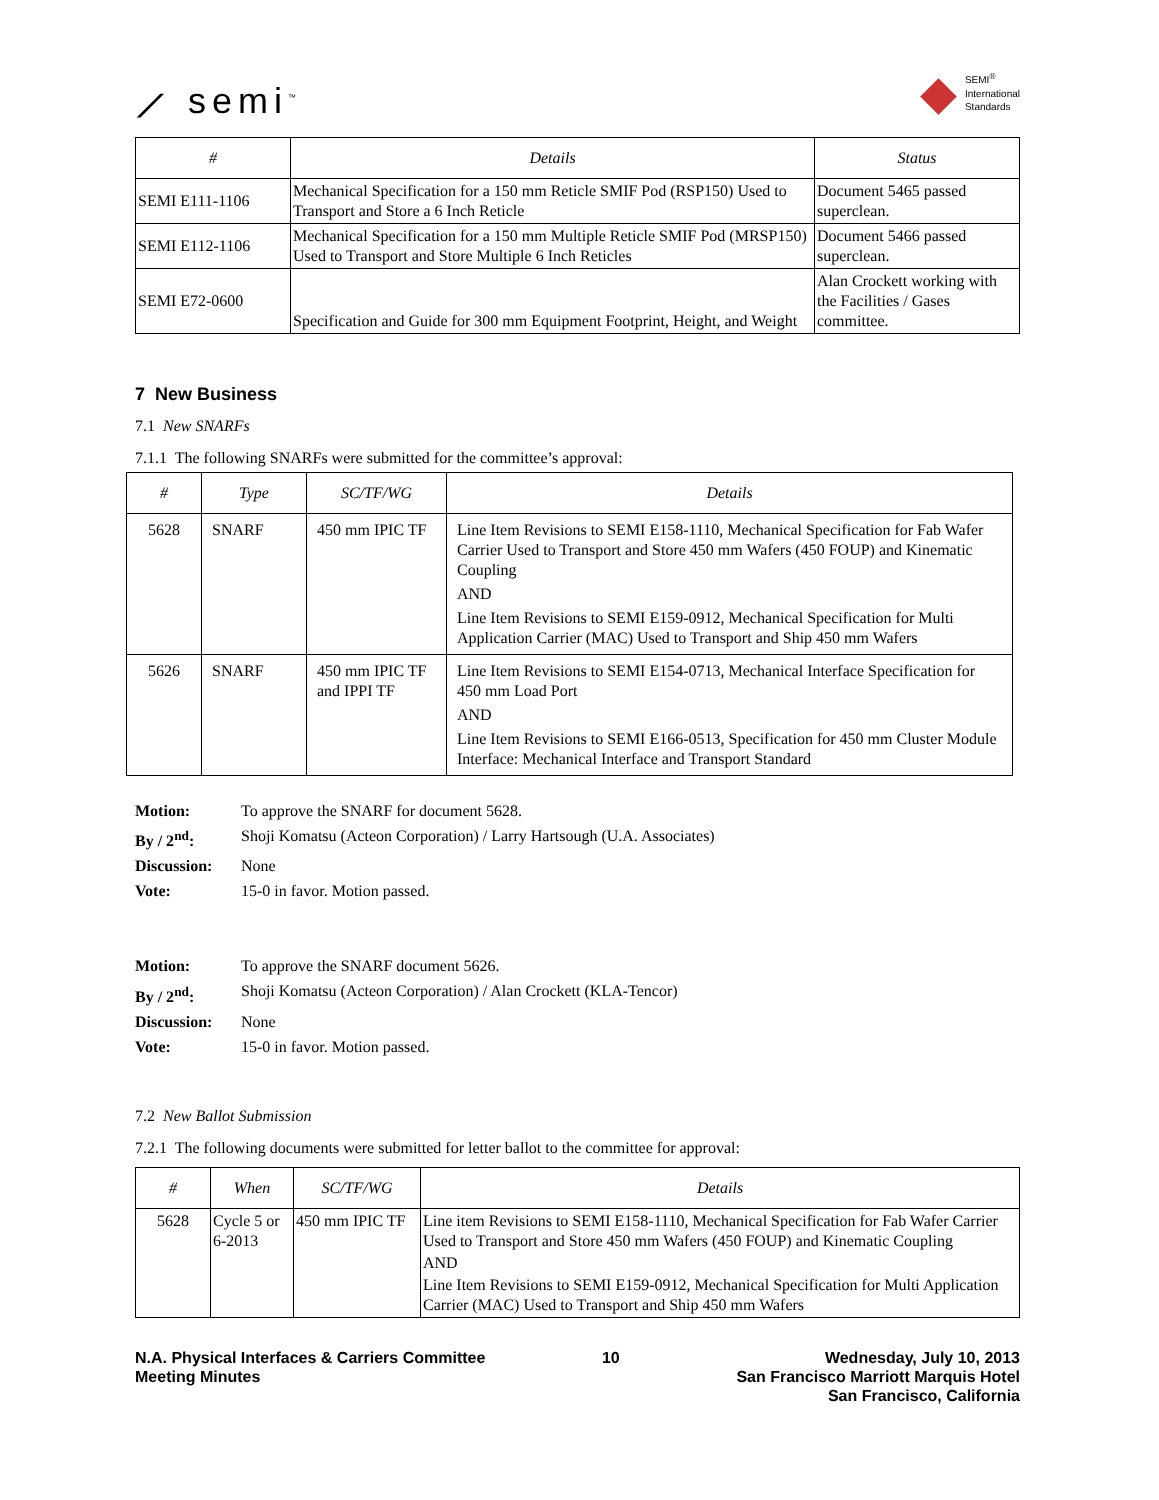⟋ semi<sup>™</sup>
◆ SEMI<sup>®</sup>
International
Standards
| # | Details | Status |
| --- | --- | --- |
| SEMI E111-1106 | Mechanical Specification for a 150 mm Reticle SMIF Pod (RSP150) Used to Transport and Store a 6 Inch Reticle | Document 5465 passed superclean. |
| SEMI E112-1106 | Mechanical Specification for a 150 mm Multiple Reticle SMIF Pod (MRSP150) Used to Transport and Store Multiple 6 Inch Reticles | Document 5466 passed superclean. |
| SEMI E72-0600 | Specification and Guide for 300 mm Equipment Footprint, Height, and Weight | Alan Crockett working with the Facilities / Gases committee. |
7 New Business
7.1 New SNARFs
7.1.1 The following SNARFs were submitted for the committee’s approval:
| # | Type | SC/TF/WG | Details |
| --- | --- | --- | --- |
| 5628 | SNARF | 450 mm IPIC TF | Line Item Revisions to SEMI E158-1110, Mechanical Specification for Fab Wafer Carrier Used to Transport and Store 450 mm Wafers (450 FOUP) and Kinematic Coupling AND Line Item Revisions to SEMI E159-0912, Mechanical Specification for Multi Application Carrier (MAC) Used to Transport and Ship 450 mm Wafers |
| 5626 | SNARF | 450 mm IPIC TF and IPPI TF | Line Item Revisions to SEMI E154-0713, Mechanical Interface Specification for 450 mm Load Port AND Line Item Revisions to SEMI E166-0513, Specification for 450 mm Cluster Module Interface: Mechanical Interface and Transport Standard |
| Motion: | To approve the SNARF for document 5628. |
| By / 2<sup>nd</sup>: | Shoji Komatsu (Acteon Corporation) / Larry Hartsough (U.A. Associates) |
| Discussion: | None |
| Vote: | 15-0 in favor. Motion passed. |
| Motion: | To approve the SNARF document 5626. |
| By / 2<sup>nd</sup>: | Shoji Komatsu (Acteon Corporation) / Alan Crockett (KLA-Tencor) |
| Discussion: | None |
| Vote: | 15-0 in favor. Motion passed. |
7.2 New Ballot Submission
7.2.1 The following documents were submitted for letter ballot to the committee for approval:
| # | When | SC/TF/WG | Details |
| --- | --- | --- | --- |
| 5628 | Cycle 5 or 6-2013 | 450 mm IPIC TF | Line item Revisions to SEMI E158-1110, Mechanical Specification for Fab Wafer Carrier Used to Transport and Store 450 mm Wafers (450 FOUP) and Kinematic Coupling AND Line Item Revisions to SEMI E159-0912, Mechanical Specification for Multi Application Carrier (MAC) Used to Transport and Ship 450 mm Wafers |
N.A. Physical Interfaces & Carriers Committee
Meeting Minutes
10 Wednesday, July 10, 2013
San Francisco Marriott Marquis Hotel
San Francisco, California